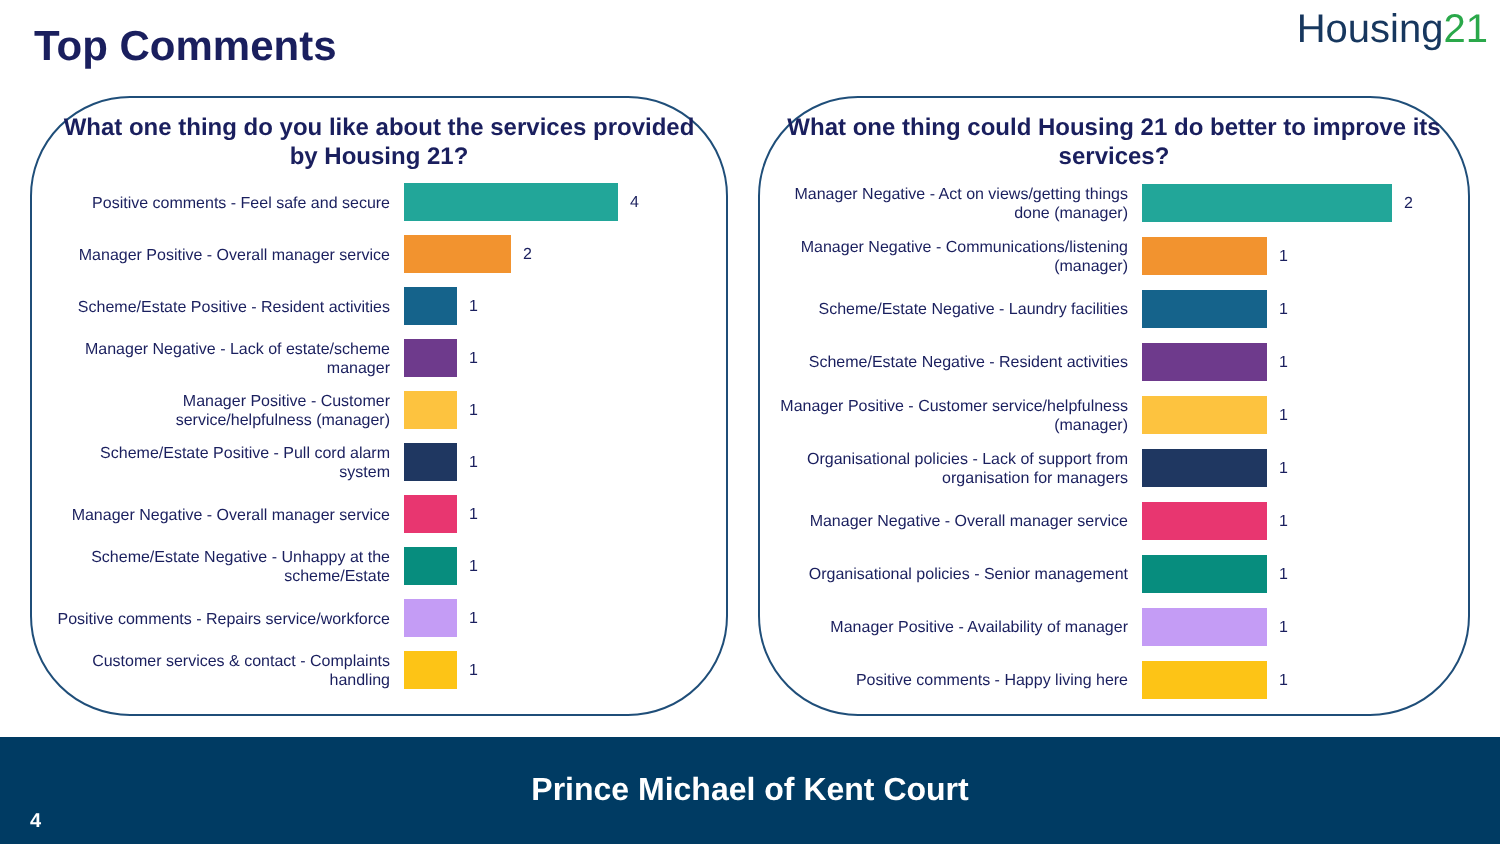Top Comments Housing21
What one thing do you like about the services provided by Housing 21?
Positive comments - Feel safe and secure
4
Manager Positive - Overall manager service
2
Scheme/Estate Positive - Resident activities
1
Manager Negative - Lack of estate/scheme manager
1
Manager Positive - Customer service/helpfulness (manager)
1
Scheme/Estate Positive - Pull cord alarm system
1
Manager Negative - Overall manager service
1
Scheme/Estate Negative - Unhappy at the scheme/Estate
1
Positive comments - Repairs service/workforce
1
Customer services & contact - Complaints handling
1
What one thing could Housing 21 do better to improve its services?
Manager Negative - Act on views/getting things done (manager)
2
Manager Negative - Communications/listening (manager)
1
Scheme/Estate Negative - Laundry facilities
1
Scheme/Estate Negative - Resident activities
1
Manager Positive - Customer service/helpfulness (manager)
1
Organisational policies - Lack of support from organisation for managers
1
Manager Negative - Overall manager service
1
Organisational policies - Senior management
1
Manager Positive - Availability of manager
1
Positive comments - Happy living here
1
Prince Michael of Kent Court
4